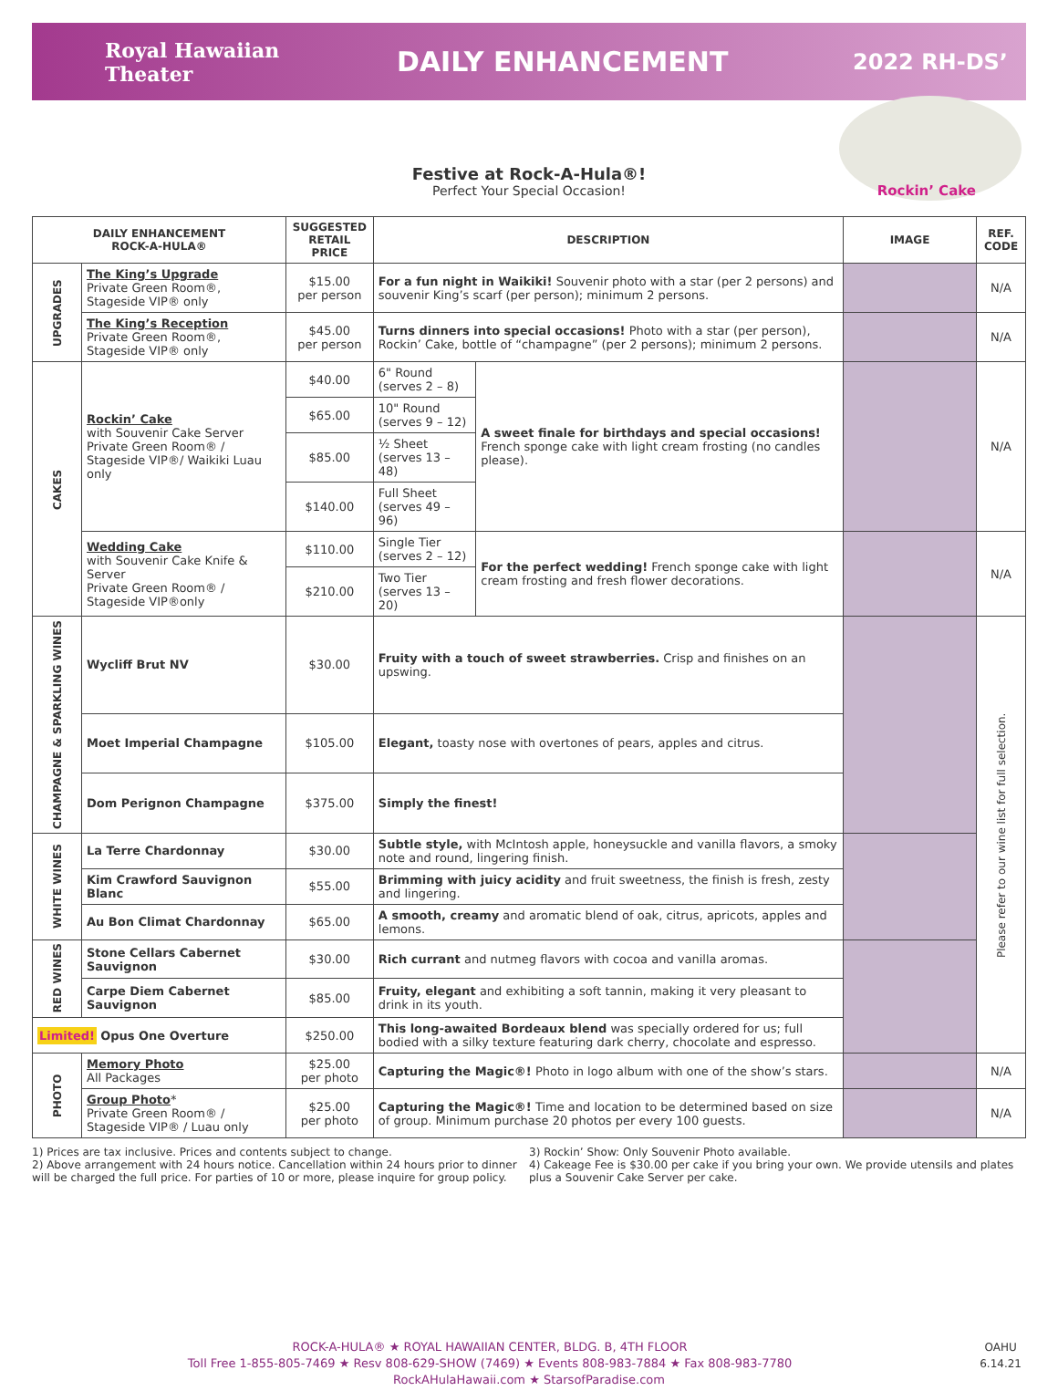Royal Hawaiian
Theater
DAILY ENHANCEMENT
2022 RH-DS’
Rockin’ Cake
Festive at Rock-A-Hula®!
Perfect Your Special Occasion!
| DAILY ENHANCEMENT ROCK-A-HULA® | | SUGGESTED RETAIL PRICE | DESCRIPTION | | IMAGE | REF. CODE |
| --- | --- | --- | --- | --- | --- | --- |
| UPGRADES | The King’s Upgrade Private Green Room®, Stageside VIP® only | $15.00 per person | For a fun night in Waikiki! Souvenir photo with a star (per 2 persons) and souvenir King’s scarf (per person); minimum 2 persons. | | | N/A |
| | The King’s Reception Private Green Room®, Stageside VIP® only | $45.00 per person | Turns dinners into special occasions! Photo with a star (per person), Rockin’ Cake, bottle of “champagne” (per 2 persons); minimum 2 persons. | | | N/A |
| CAKES | Rockin’ Cake with Souvenir Cake Server Private Green Room® / Stageside VIP®/ Waikiki Luau only | $40.00 | 6" Round (serves 2 – 8) | A sweet finale for birthdays and special occasions! French sponge cake with light cream frosting (no candles please). | | N/A |
| | | $65.00 | 10" Round (serves 9 – 12) | | | |
| | | $85.00 | ½ Sheet (serves 13 – 48) | | | |
| | | $140.00 | Full Sheet (serves 49 – 96) | | | |
| | Wedding Cake with Souvenir Cake Knife & Server Private Green Room® / Stageside VIP®only | $110.00 | Single Tier (serves 2 – 12) | For the perfect wedding! French sponge cake with light cream frosting and fresh flower decorations. | | N/A |
| | | $210.00 | Two Tier (serves 13 – 20) | | | |
| CHAMPAGNE & SPARKLING WINES | Wycliff Brut NV | $30.00 | Fruity with a touch of sweet strawberries. Crisp and finishes on an upswing. | | | Please refer to our wine list for full selection. |
| | Moet Imperial Champagne | $105.00 | Elegant, toasty nose with overtones of pears, apples and citrus. | | | |
| | Dom Perignon Champagne | $375.00 | Simply the finest! | | | |
| WHITE WINES | La Terre Chardonnay | $30.00 | Subtle style, with McIntosh apple, honeysuckle and vanilla flavors, a smoky note and round, lingering finish. | | | |
| | Kim Crawford Sauvignon Blanc | $55.00 | Brimming with juicy acidity and fruit sweetness, the finish is fresh, zesty and lingering. | | | |
| | Au Bon Climat Chardonnay | $65.00 | A smooth, creamy and aromatic blend of oak, citrus, apricots, apples and lemons. | | | |
| RED WINES | Stone Cellars Cabernet Sauvignon | $30.00 | Rich currant and nutmeg flavors with cocoa and vanilla aromas. | | | |
| | Carpe Diem Cabernet Sauvignon | $85.00 | Fruity, elegant and exhibiting a soft tannin, making it very pleasant to drink in its youth. | | | |
| Limited! Opus One Overture | | $250.00 | This long-awaited Bordeaux blend was specially ordered for us; full bodied with a silky texture featuring dark cherry, chocolate and espresso. | | | |
| PHOTO | Memory Photo All Packages | $25.00 per photo | Capturing the Magic®! Photo in logo album with one of the show’s stars. | | | N/A |
| | Group Photo * Private Green Room® / Stageside VIP® / Luau only | $25.00 per photo | Capturing the Magic®! Time and location to be determined based on size of group. Minimum purchase 20 photos per every 100 guests. | | | N/A |
1) Prices are tax inclusive. Prices and contents subject to change.
2) Above arrangement with 24 hours notice. Cancellation within 24 hours prior to dinner will be charged the full price. For parties of 10 or more, please inquire for group policy.
3) Rockin’ Show: Only Souvenir Photo available.
4) Cakeage Fee is $30.00 per cake if you bring your own. We provide utensils and plates plus a Souvenir Cake Server per cake.
OAHU
6.14.21
ROCK-A-HULA® ★ ROYAL HAWAIIAN CENTER, BLDG. B, 4TH FLOOR
Toll Free 1-855-805-7469 ★ Resv 808-629-SHOW (7469) ★ Events 808-983-7884 ★ Fax 808-983-7780
RockAHulaHawaii.com ★ StarsofParadise.com